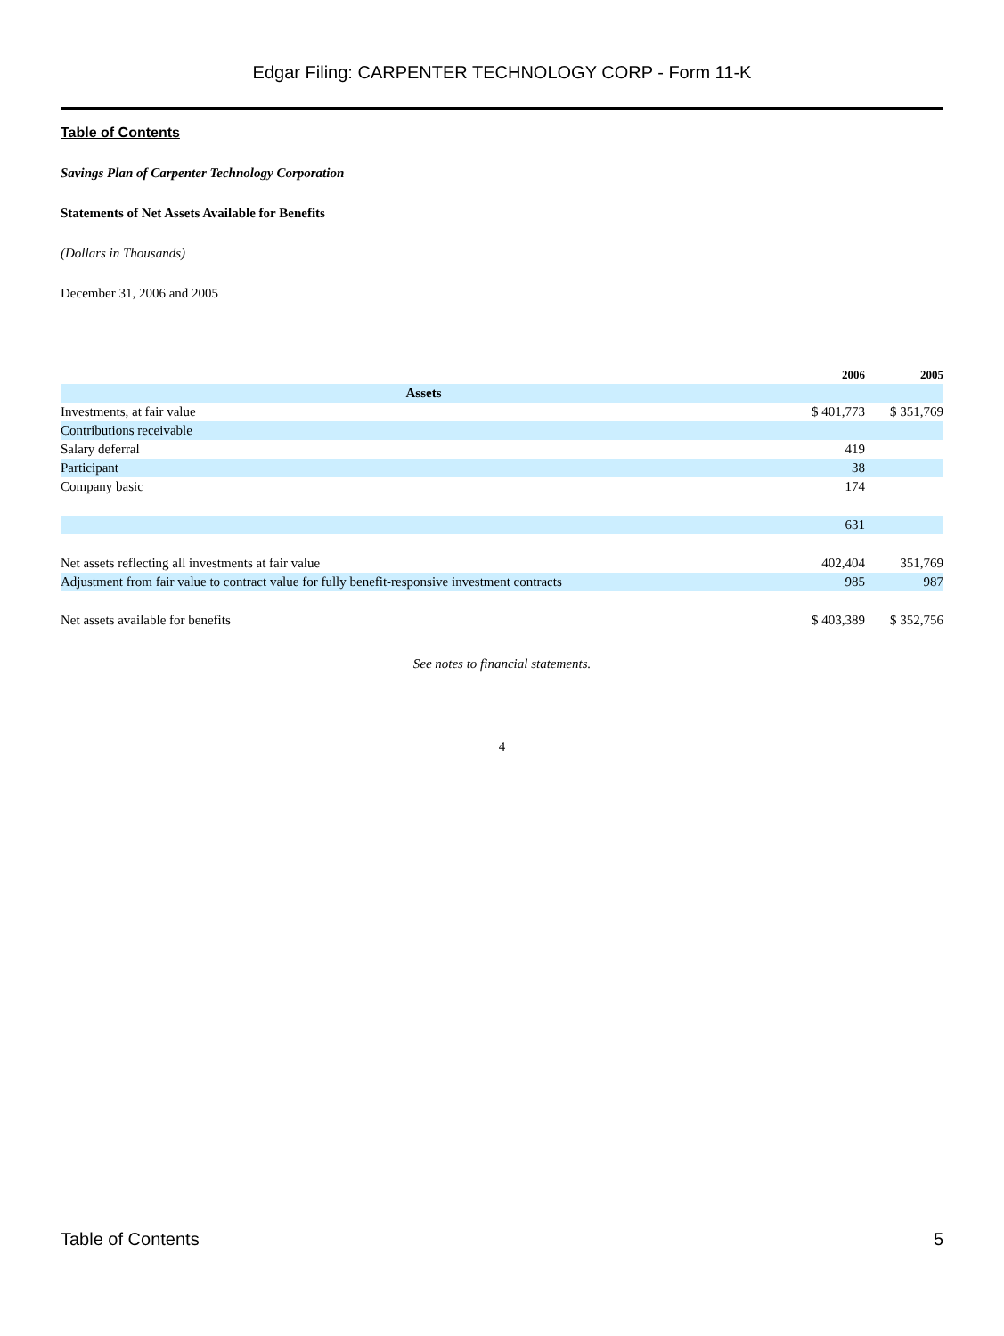Edgar Filing: CARPENTER TECHNOLOGY CORP - Form 11-K
Table of Contents
Savings Plan of Carpenter Technology Corporation
Statements of Net Assets Available for Benefits
(Dollars in Thousands)
December 31, 2006 and 2005
| | 2006 | 2005 |
| --- | --- | --- |
| Assets | | |
| Investments, at fair value | $ 401,773 | $ 351,769 |
| Contributions receivable | | |
| Salary deferral | 419 | |
| Participant | 38 | |
| Company basic | 174 | |
| | 631 | |
| Net assets reflecting all investments at fair value | 402,404 | 351,769 |
| Adjustment from fair value to contract value for fully benefit-responsive investment contracts | 985 | 987 |
| Net assets available for benefits | $ 403,389 | $ 352,756 |
See notes to financial statements.
4
Table of Contents 5